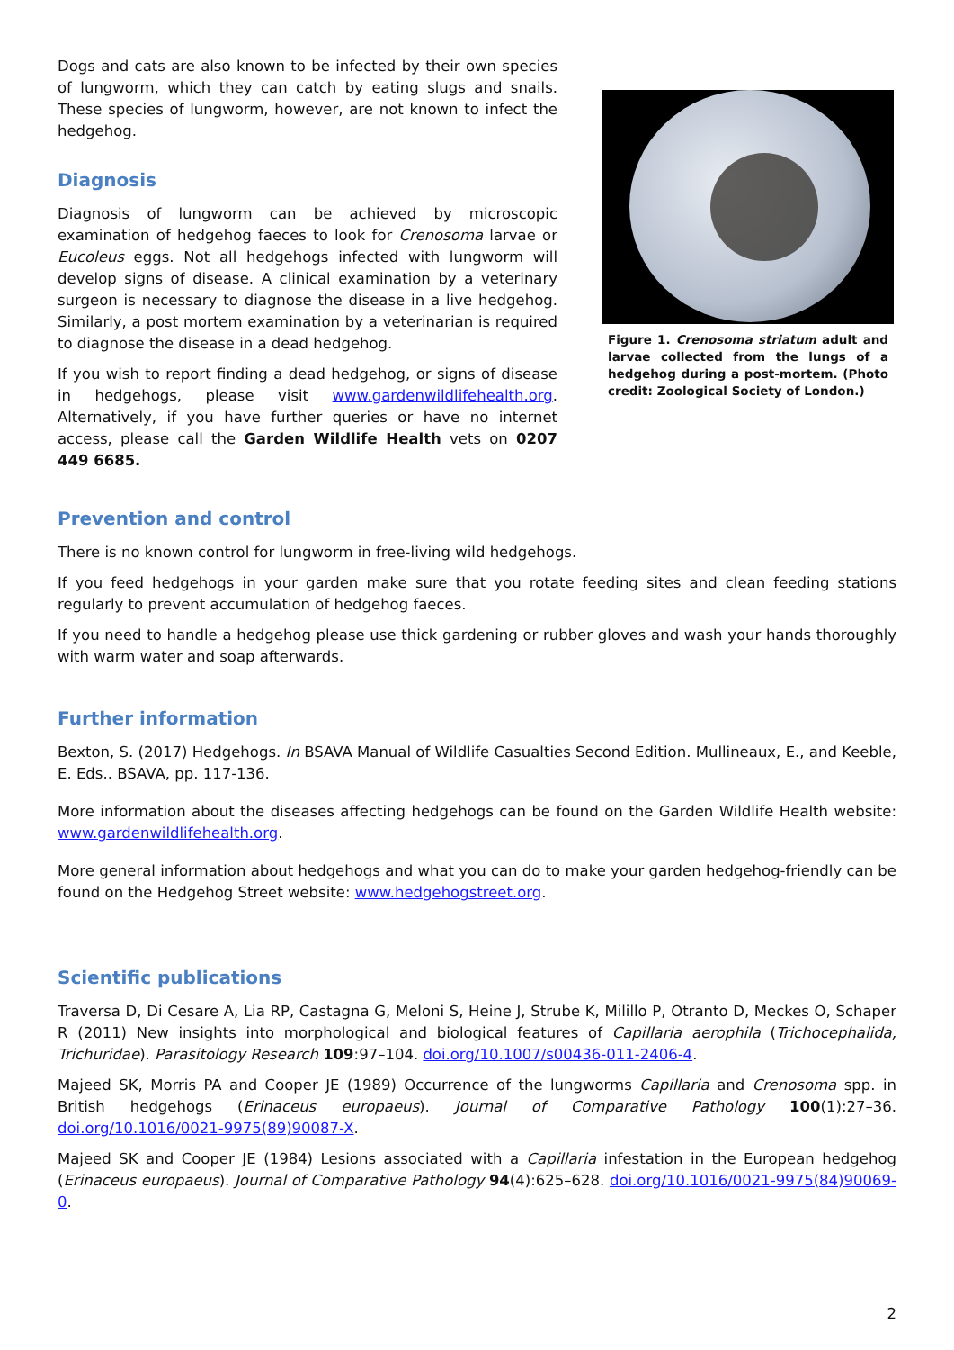Dogs and cats are also known to be infected by their own species of lungworm, which they can catch by eating slugs and snails. These species of lungworm, however, are not known to infect the hedgehog.
Diagnosis
Diagnosis of lungworm can be achieved by microscopic examination of hedgehog faeces to look for Crenosoma larvae or Eucoleus eggs. Not all hedgehogs infected with lungworm will develop signs of disease. A clinical examination by a veterinary surgeon is necessary to diagnose the disease in a live hedgehog. Similarly, a post mortem examination by a veterinarian is required to diagnose the disease in a dead hedgehog.
If you wish to report finding a dead hedgehog, or signs of disease in hedgehogs, please visit www.gardenwildlifehealth.org. Alternatively, if you have further queries or have no internet access, please call the Garden Wildlife Health vets on 0207 449 6685.
Figure 1. Crenosoma striatum adult and larvae collected from the lungs of a hedgehog during a post-mortem. (Photo credit: Zoological Society of London.)
Prevention and control
There is no known control for lungworm in free-living wild hedgehogs.
If you feed hedgehogs in your garden make sure that you rotate feeding sites and clean feeding stations regularly to prevent accumulation of hedgehog faeces.
If you need to handle a hedgehog please use thick gardening or rubber gloves and wash your hands thoroughly with warm water and soap afterwards.
Further information
Bexton, S. (2017) Hedgehogs. In BSAVA Manual of Wildlife Casualties Second Edition. Mullineaux, E., and Keeble, E. Eds.. BSAVA, pp. 117-136.
More information about the diseases affecting hedgehogs can be found on the Garden Wildlife Health website: www.gardenwildlifehealth.org.
More general information about hedgehogs and what you can do to make your garden hedgehog-friendly can be found on the Hedgehog Street website: www.hedgehogstreet.org.
Scientific publications
Traversa D, Di Cesare A, Lia RP, Castagna G, Meloni S, Heine J, Strube K, Milillo P, Otranto D, Meckes O, Schaper R (2011) New insights into morphological and biological features of Capillaria aerophila (Trichocephalida, Trichuridae). Parasitology Research 109:97–104. doi.org/10.1007/s00436-011-2406-4.
Majeed SK, Morris PA and Cooper JE (1989) Occurrence of the lungworms Capillaria and Crenosoma spp. in British hedgehogs (Erinaceus europaeus). Journal of Comparative Pathology 100(1):27–36. doi.org/10.1016/0021-9975(89)90087-X.
Majeed SK and Cooper JE (1984) Lesions associated with a Capillaria infestation in the European hedgehog (Erinaceus europaeus). Journal of Comparative Pathology 94(4):625–628. doi.org/10.1016/0021-9975(84)90069-0.
2